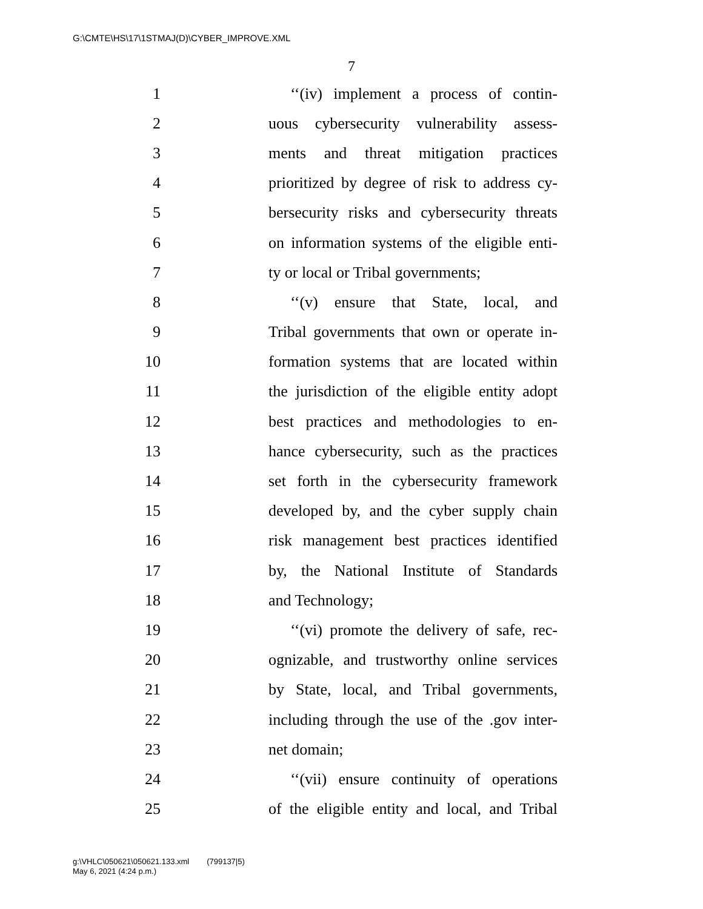G:\CMTE\HS\17\1STMAJ(D)\CYBER_IMPROVE.XML
7
1 ‘‘(iv) implement a process of contin-
2 uous cybersecurity vulnerability assess-
3 ments and threat mitigation practices
4 prioritized by degree of risk to address cy-
5 bersecurity risks and cybersecurity threats
6 on information systems of the eligible enti-
7 ty or local or Tribal governments;
8 ‘‘(v) ensure that State, local, and
9 Tribal governments that own or operate in-
10 formation systems that are located within
11 the jurisdiction of the eligible entity adopt
12 best practices and methodologies to en-
13 hance cybersecurity, such as the practices
14 set forth in the cybersecurity framework
15 developed by, and the cyber supply chain
16 risk management best practices identified
17 by, the National Institute of Standards
18 and Technology;
19 ‘‘(vi) promote the delivery of safe, rec-
20 ognizable, and trustworthy online services
21 by State, local, and Tribal governments,
22 including through the use of the .gov inter-
23 net domain;
24 ‘‘(vii) ensure continuity of operations
25 of the eligible entity and local, and Tribal
g:\VHLC\050621\050621.133.xml (799137|5)
May 6, 2021 (4:24 p.m.)